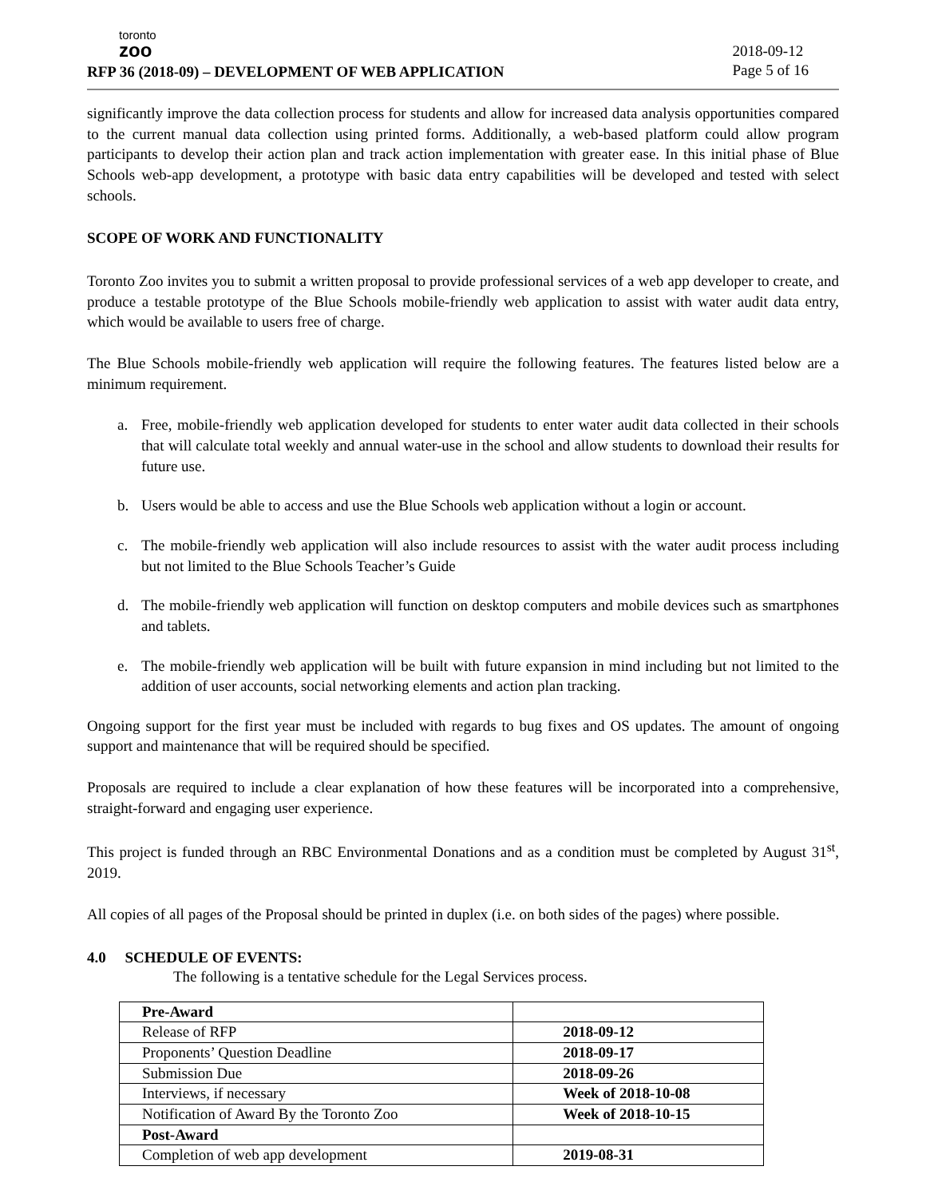toronto
zoo
RFP 36 (2018-09) – DEVELOPMENT OF WEB APPLICATION
2018-09-12
Page 5 of 16
significantly improve the data collection process for students and allow for increased data analysis opportunities compared to the current manual data collection using printed forms. Additionally, a web-based platform could allow program participants to develop their action plan and track action implementation with greater ease. In this initial phase of Blue Schools web-app development, a prototype with basic data entry capabilities will be developed and tested with select schools.
SCOPE OF WORK AND FUNCTIONALITY
Toronto Zoo invites you to submit a written proposal to provide professional services of a web app developer to create, and produce a testable prototype of the Blue Schools mobile-friendly web application to assist with water audit data entry, which would be available to users free of charge.
The Blue Schools mobile-friendly web application will require the following features. The features listed below are a minimum requirement.
a. Free, mobile-friendly web application developed for students to enter water audit data collected in their schools that will calculate total weekly and annual water-use in the school and allow students to download their results for future use.
b. Users would be able to access and use the Blue Schools web application without a login or account.
c. The mobile-friendly web application will also include resources to assist with the water audit process including but not limited to the Blue Schools Teacher’s Guide
d. The mobile-friendly web application will function on desktop computers and mobile devices such as smartphones and tablets.
e. The mobile-friendly web application will be built with future expansion in mind including but not limited to the addition of user accounts, social networking elements and action plan tracking.
Ongoing support for the first year must be included with regards to bug fixes and OS updates. The amount of ongoing support and maintenance that will be required should be specified.
Proposals are required to include a clear explanation of how these features will be incorporated into a comprehensive, straight-forward and engaging user experience.
This project is funded through an RBC Environmental Donations and as a condition must be completed by August 31<sup>st</sup>, 2019.
All copies of all pages of the Proposal should be printed in duplex (i.e. on both sides of the pages) where possible.
4.0 SCHEDULE OF EVENTS:
The following is a tentative schedule for the Legal Services process.
| Pre-Award | |
| Release of RFP | 2018-09-12 |
| Proponents’ Question Deadline | 2018-09-17 |
| Submission Due | 2018-09-26 |
| Interviews, if necessary | Week of 2018-10-08 |
| Notification of Award By the Toronto Zoo | Week of 2018-10-15 |
| Post-Award | |
| Completion of web app development | 2019-08-31 |